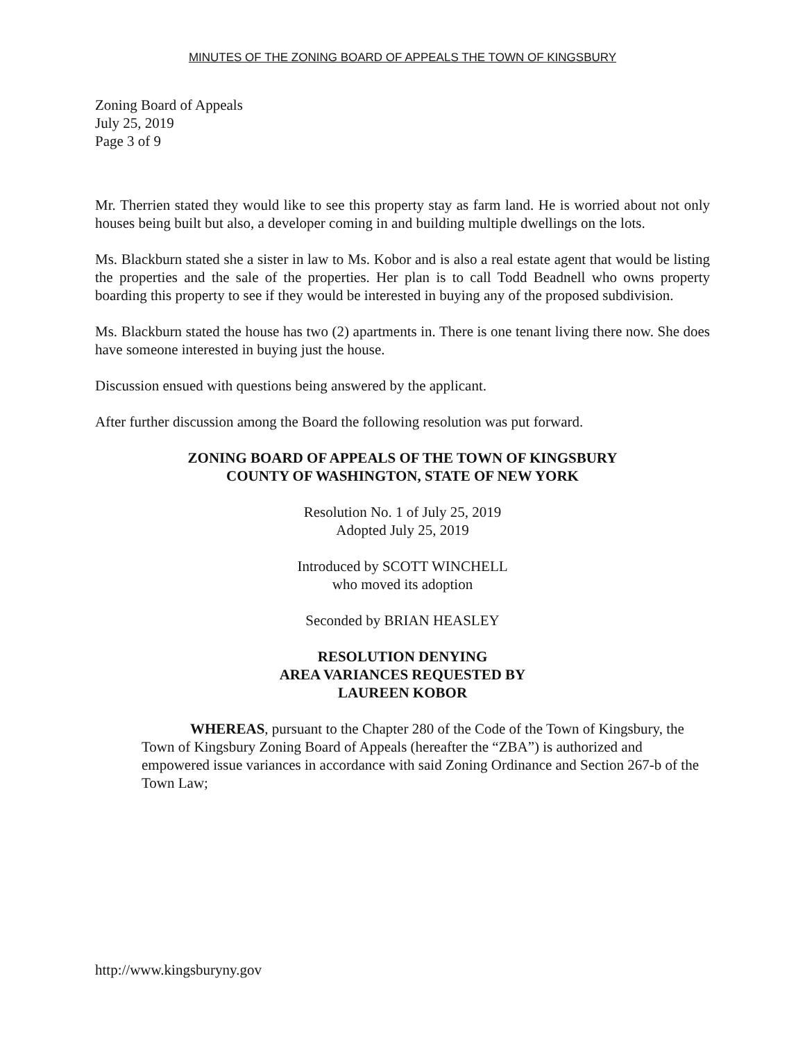MINUTES OF THE ZONING BOARD OF APPEALS THE TOWN OF KINGSBURY
Zoning Board of Appeals
July 25, 2019
Page 3 of 9
Mr. Therrien stated they would like to see this property stay as farm land. He is worried about not only houses being built but also, a developer coming in and building multiple dwellings on the lots.
Ms. Blackburn stated she a sister in law to Ms. Kobor and is also a real estate agent that would be listing the properties and the sale of the properties. Her plan is to call Todd Beadnell who owns property boarding this property to see if they would be interested in buying any of the proposed subdivision.
Ms. Blackburn stated the house has two (2) apartments in. There is one tenant living there now. She does have someone interested in buying just the house.
Discussion ensued with questions being answered by the applicant.
After further discussion among the Board the following resolution was put forward.
ZONING BOARD OF APPEALS OF THE TOWN OF KINGSBURY
COUNTY OF WASHINGTON, STATE OF NEW YORK
Resolution No. 1 of July 25, 2019
Adopted July 25, 2019
Introduced by SCOTT WINCHELL
who moved its adoption
Seconded by BRIAN HEASLEY
RESOLUTION DENYING
AREA VARIANCES REQUESTED BY
LAUREEN KOBOR
WHEREAS, pursuant to the Chapter 280 of the Code of the Town of Kingsbury, the Town of Kingsbury Zoning Board of Appeals (hereafter the “ZBA”) is authorized and empowered issue variances in accordance with said Zoning Ordinance and Section 267-b of the Town Law;
http://www.kingsburyny.gov